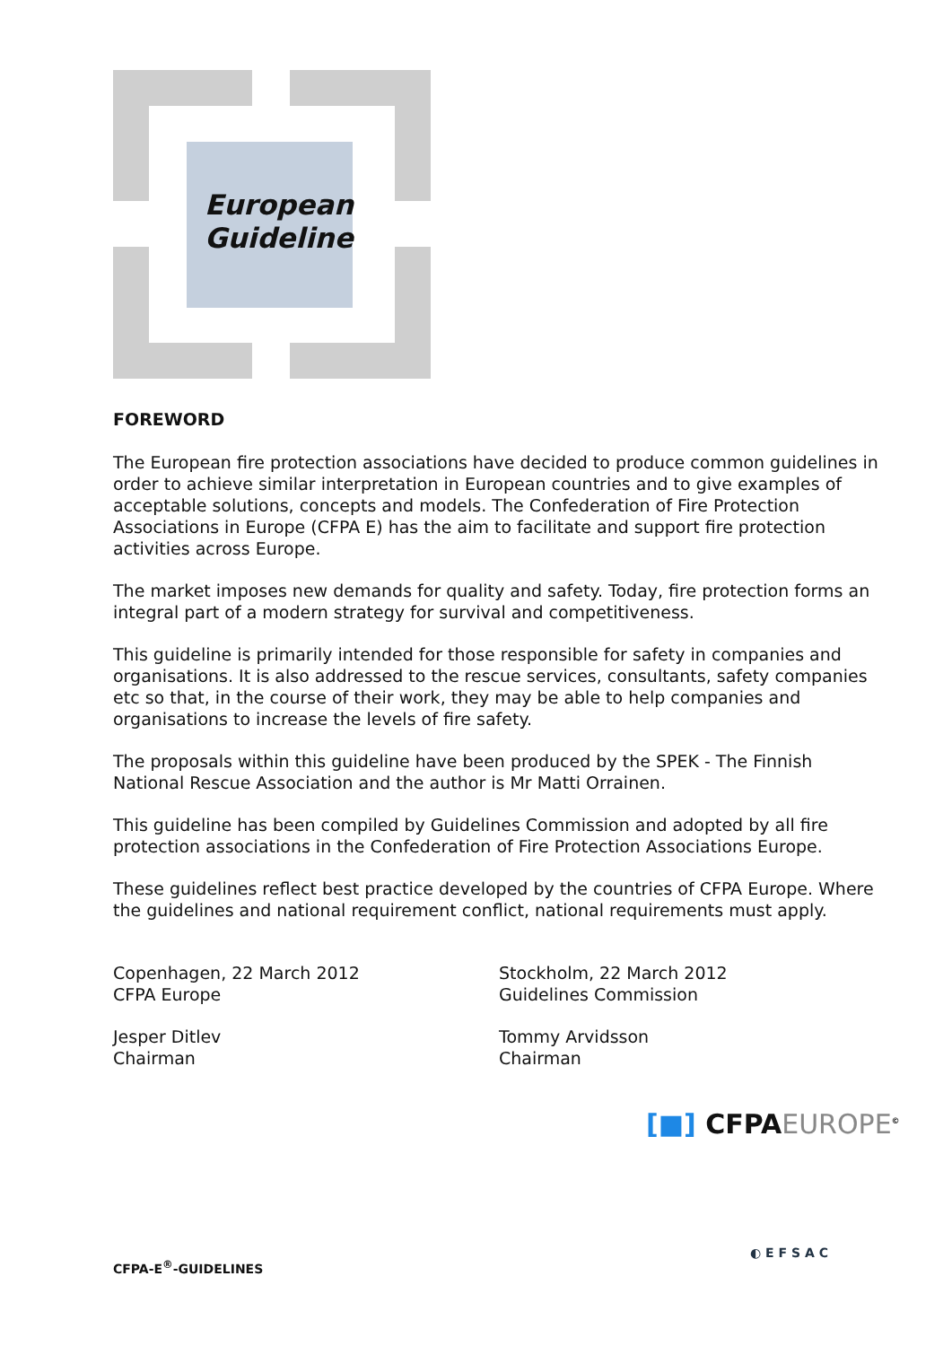European
Guideline
FOREWORD
The European fire protection associations have decided to produce common guidelines in order to achieve similar interpretation in European countries and to give examples of acceptable solutions, concepts and models. The Confederation of Fire Protection Associations in Europe (CFPA E) has the aim to facilitate and support fire protection activities across Europe.
The market imposes new demands for quality and safety. Today, fire protection forms an integral part of a modern strategy for survival and competitiveness.
This guideline is primarily intended for those responsible for safety in companies and organisations. It is also addressed to the rescue services, consultants, safety companies etc so that, in the course of their work, they may be able to help companies and organisations to increase the levels of fire safety.
The proposals within this guideline have been produced by the SPEK - The Finnish National Rescue Association and the author is Mr Matti Orrainen.
This guideline has been compiled by Guidelines Commission and adopted by all fire protection associations in the Confederation of Fire Protection Associations Europe.
These guidelines reflect best practice developed by the countries of CFPA Europe. Where the guidelines and national requirement conflict, national requirements must apply.
Copenhagen, 22 March 2012
CFPA Europe
Jesper Ditlev
Chairman
Stockholm, 22 March 2012
Guidelines Commission
Tommy Arvidsson
Chairman
[■] CFPAEUROPE<sup>©</sup>
CFPA-E<sup>®</sup>-GUIDELINES
◐ E F S A C